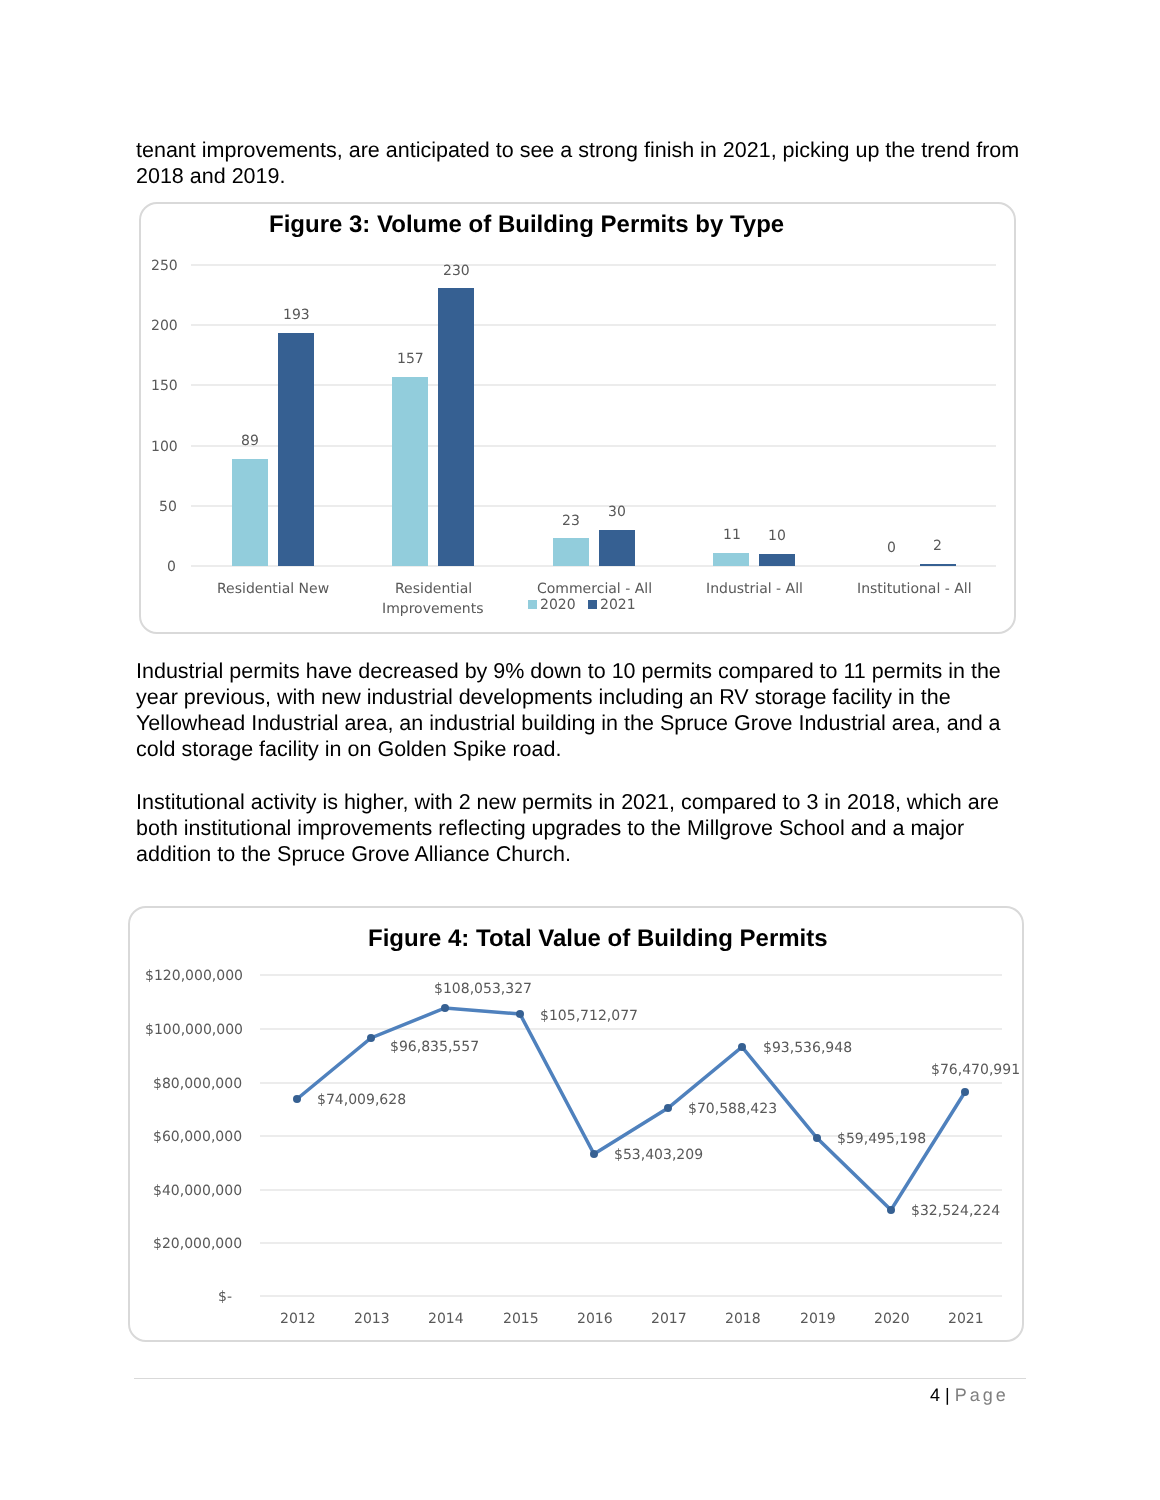tenant improvements, are anticipated to see a strong finish in 2021, picking up the trend from 2018 and 2019.
Figure 3: Volume of Building Permits by Type
250
200
150
100
50
0
89
193
157
230
23
30
11
10
0
2
Residential New
Residential
Improvements
Commercial - All
Industrial - All
Institutional - All
2020
2021
Industrial permits have decreased by 9% down to 10 permits compared to 11 permits in the year previous, with new industrial developments including an RV storage facility in the Yellowhead Industrial area, an industrial building in the Spruce Grove Industrial area, and a cold storage facility in on Golden Spike road.
Institutional activity is higher, with 2 new permits in 2021, compared to 3 in 2018, which are both institutional improvements reflecting upgrades to the Millgrove School and a major addition to the Spruce Grove Alliance Church.
Figure 4: Total Value of Building Permits
$120,000,000
$100,000,000
$80,000,000
$60,000,000
$40,000,000
$20,000,000
$-
$74,009,628
$96,835,557
$108,053,327
$105,712,077
$53,403,209
$70,588,423
$93,536,948
$59,495,198
$32,524,224
$76,470,991
2012
2013
2014
2015
2016
2017
2018
2019
2020
2021
4 | Page